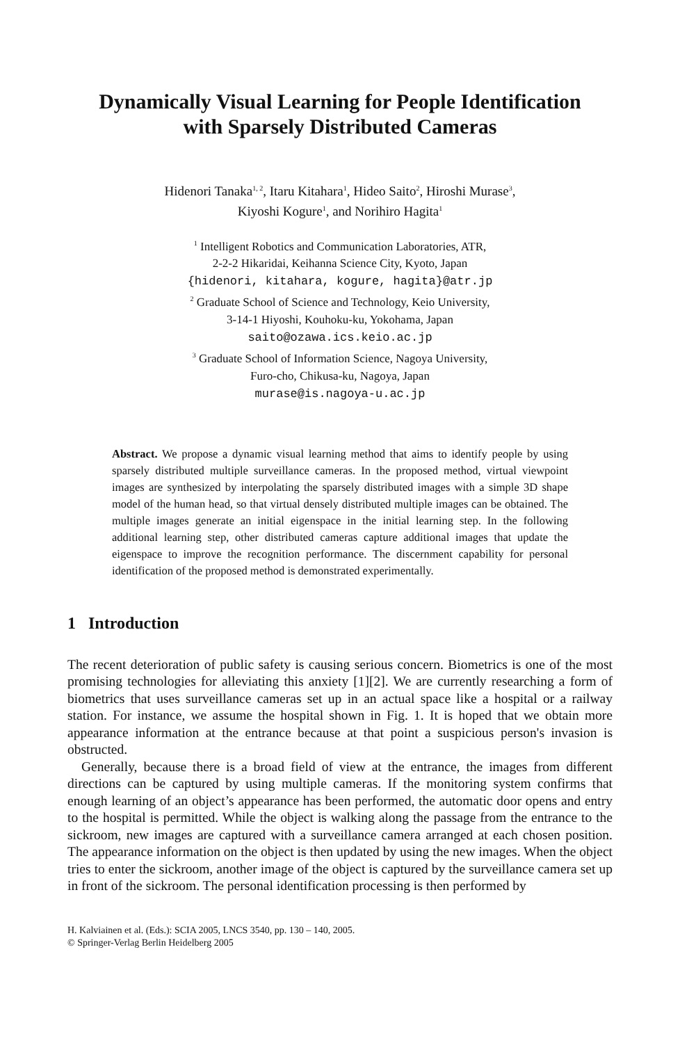Dynamically Visual Learning for People Identification
with Sparsely Distributed Cameras
Hidenori Tanaka<sup>1, 2</sup>, Itaru Kitahara<sup>1</sup>, Hideo Saito<sup>2</sup>, Hiroshi Murase<sup>3</sup>,
Kiyoshi Kogure<sup>1</sup>, and Norihiro Hagita<sup>1</sup>
<sup>1</sup> Intelligent Robotics and Communication Laboratories, ATR,
2-2-2 Hikaridai, Keihanna Science City, Kyoto, Japan
{hidenori, kitahara, kogure, hagita}@atr.jp
<sup>2</sup> Graduate School of Science and Technology, Keio University,
3-14-1 Hiyoshi, Kouhoku-ku, Yokohama, Japan
saito@ozawa.ics.keio.ac.jp
<sup>3</sup> Graduate School of Information Science, Nagoya University,
Furo-cho, Chikusa-ku, Nagoya, Japan
murase@is.nagoya-u.ac.jp
Abstract. We propose a dynamic visual learning method that aims to identify people by using sparsely distributed multiple surveillance cameras. In the proposed method, virtual viewpoint images are synthesized by interpolating the sparsely distributed images with a simple 3D shape model of the human head, so that virtual densely distributed multiple images can be obtained. The multiple images generate an initial eigenspace in the initial learning step. In the following additional learning step, other distributed cameras capture additional images that update the eigenspace to improve the recognition performance. The discernment capability for personal identification of the proposed method is demonstrated experimentally.
1 Introduction
The recent deterioration of public safety is causing serious concern. Biometrics is one of the most promising technologies for alleviating this anxiety [1][2]. We are currently researching a form of biometrics that uses surveillance cameras set up in an actual space like a hospital or a railway station. For instance, we assume the hospital shown in Fig. 1. It is hoped that we obtain more appearance information at the entrance because at that point a suspicious person's invasion is obstructed.
Generally, because there is a broad field of view at the entrance, the images from different directions can be captured by using multiple cameras. If the monitoring system confirms that enough learning of an object’s appearance has been performed, the automatic door opens and entry to the hospital is permitted. While the object is walking along the passage from the entrance to the sickroom, new images are captured with a surveillance camera arranged at each chosen position. The appearance information on the object is then updated by using the new images. When the object tries to enter the sickroom, another image of the object is captured by the surveillance camera set up in front of the sickroom. The personal identification processing is then performed by
H. Kalviainen et al. (Eds.): SCIA 2005, LNCS 3540, pp. 130 – 140, 2005.
© Springer-Verlag Berlin Heidelberg 2005